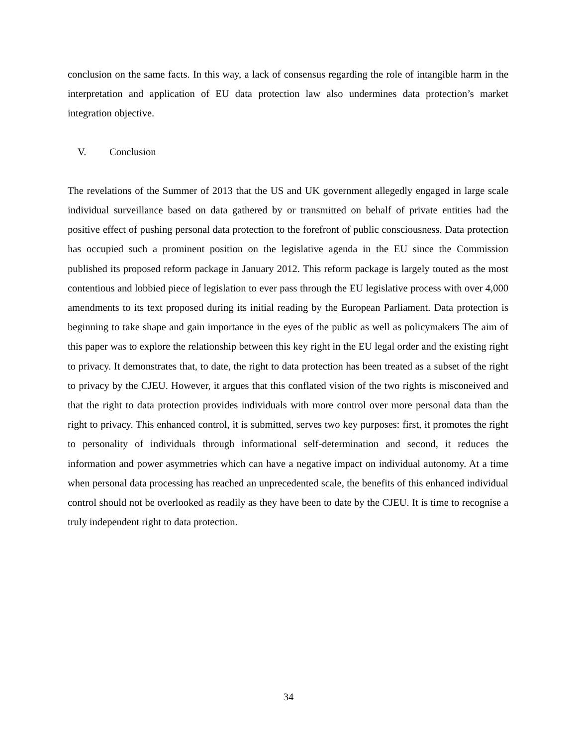conclusion on the same facts. In this way, a lack of consensus regarding the role of intangible harm in the interpretation and application of EU data protection law also undermines data protection’s market integration objective.
V. Conclusion
The revelations of the Summer of 2013 that the US and UK government allegedly engaged in large scale individual surveillance based on data gathered by or transmitted on behalf of private entities had the positive effect of pushing personal data protection to the forefront of public consciousness. Data protection has occupied such a prominent position on the legislative agenda in the EU since the Commission published its proposed reform package in January 2012. This reform package is largely touted as the most contentious and lobbied piece of legislation to ever pass through the EU legislative process with over 4,000 amendments to its text proposed during its initial reading by the European Parliament. Data protection is beginning to take shape and gain importance in the eyes of the public as well as policymakers The aim of this paper was to explore the relationship between this key right in the EU legal order and the existing right to privacy. It demonstrates that, to date, the right to data protection has been treated as a subset of the right to privacy by the CJEU. However, it argues that this conflated vision of the two rights is misconeived and that the right to data protection provides individuals with more control over more personal data than the right to privacy. This enhanced control, it is submitted, serves two key purposes: first, it promotes the right to personality of individuals through informational self-determination and second, it reduces the information and power asymmetries which can have a negative impact on individual autonomy. At a time when personal data processing has reached an unprecedented scale, the benefits of this enhanced individual control should not be overlooked as readily as they have been to date by the CJEU. It is time to recognise a truly independent right to data protection.
34